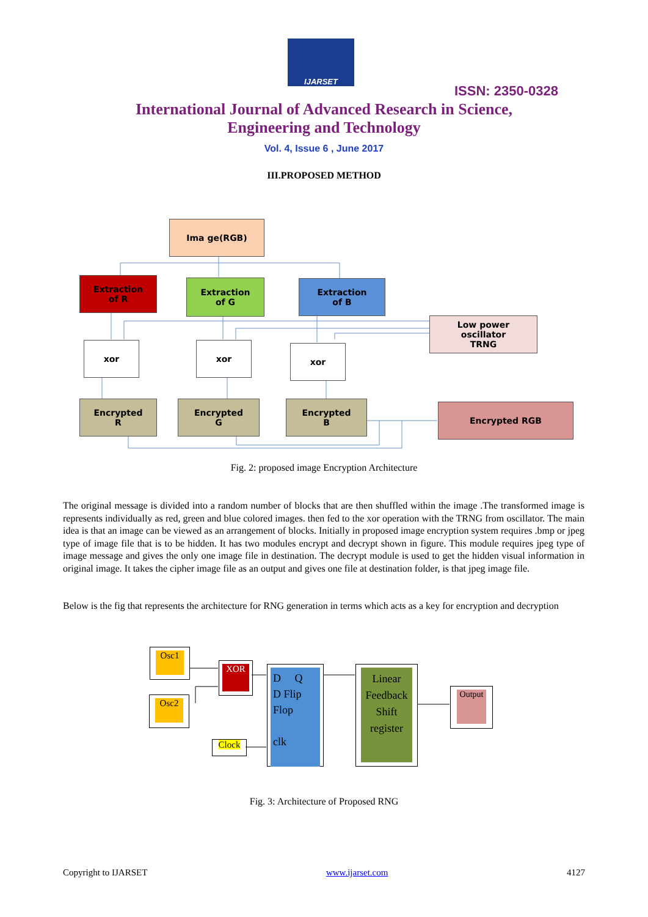IJARSET
ISSN: 2350-0328
International Journal of Advanced Research in Science,
Engineering and Technology
Vol. 4, Issue 6 , June 2017
III.PROPOSED METHOD
Ima ge(RGB)
Extraction
of R
Extraction
of G
Extraction
of B
Low power
oscillator
TRNG
xor xor xor
Encrypted
R
Encrypted
G
Encrypted
B
Encrypted RGB
Fig. 2: proposed image Encryption Architecture
The original message is divided into a random number of blocks that are then shuffled within the image .The transformed image is represents individually as red, green and blue colored images. then fed to the xor operation with the TRNG from oscillator. The main idea is that an image can be viewed as an arrangement of blocks. Initially in proposed image encryption system requires .bmp or jpeg type of image file that is to be hidden. It has two modules encrypt and decrypt shown in figure. This module requires jpeg type of image message and gives the only one image file in destination. The decrypt module is used to get the hidden visual information in original image. It takes the cipher image file as an output and gives one file at destination folder, is that jpeg image file.
Below is the fig that represents the architecture for RNG generation in terms which acts as a key for encryption and decryption
Osc1
Osc2
XOR
Clock
D Q
D Flip
Flop
clk
Linear
Feedback
Shift
register
Output
Fig. 3: Architecture of Proposed RNG
Copyright to IJARSET www.ijarset.com 4127